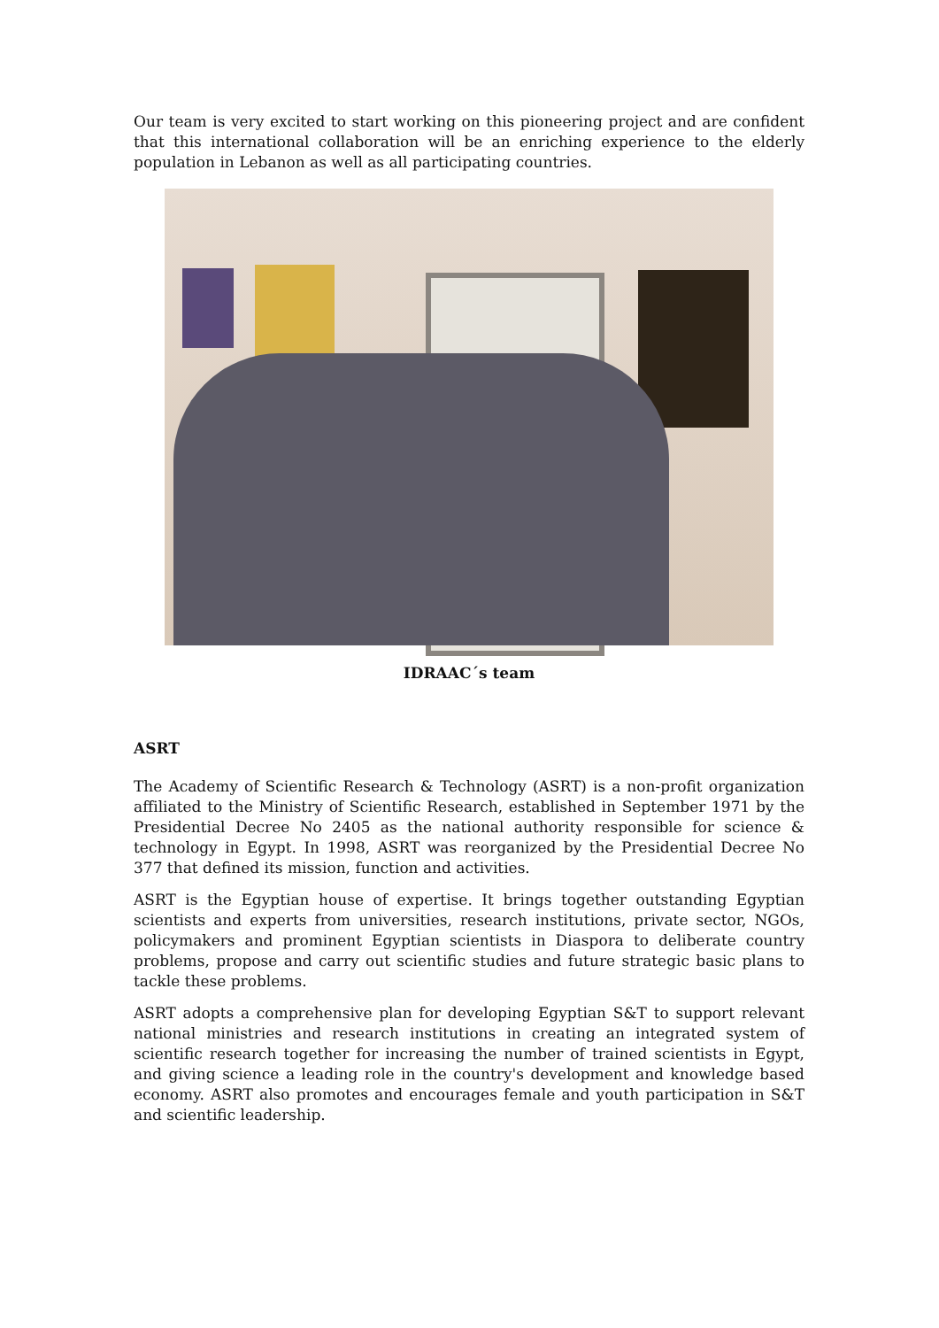Our team is very excited to start working on this pioneering project and are confident that this international collaboration will be an enriching experience to the elderly population in Lebanon as well as all participating countries.
IDRAAC´s team
ASRT
The Academy of Scientific Research & Technology (ASRT) is a non-profit organization affiliated to the Ministry of Scientific Research, established in September 1971 by the Presidential Decree No 2405 as the national authority responsible for science & technology in Egypt. In 1998, ASRT was reorganized by the Presidential Decree No 377 that defined its mission, function and activities.
ASRT is the Egyptian house of expertise. It brings together outstanding Egyptian scientists and experts from universities, research institutions, private sector, NGOs, policymakers and prominent Egyptian scientists in Diaspora to deliberate country problems, propose and carry out scientific studies and future strategic basic plans to tackle these problems.
ASRT adopts a comprehensive plan for developing Egyptian S&T to support relevant national ministries and research institutions in creating an integrated system of scientific research together for increasing the number of trained scientists in Egypt, and giving science a leading role in the country's development and knowledge based economy. ASRT also promotes and encourages female and youth participation in S&T and scientific leadership.